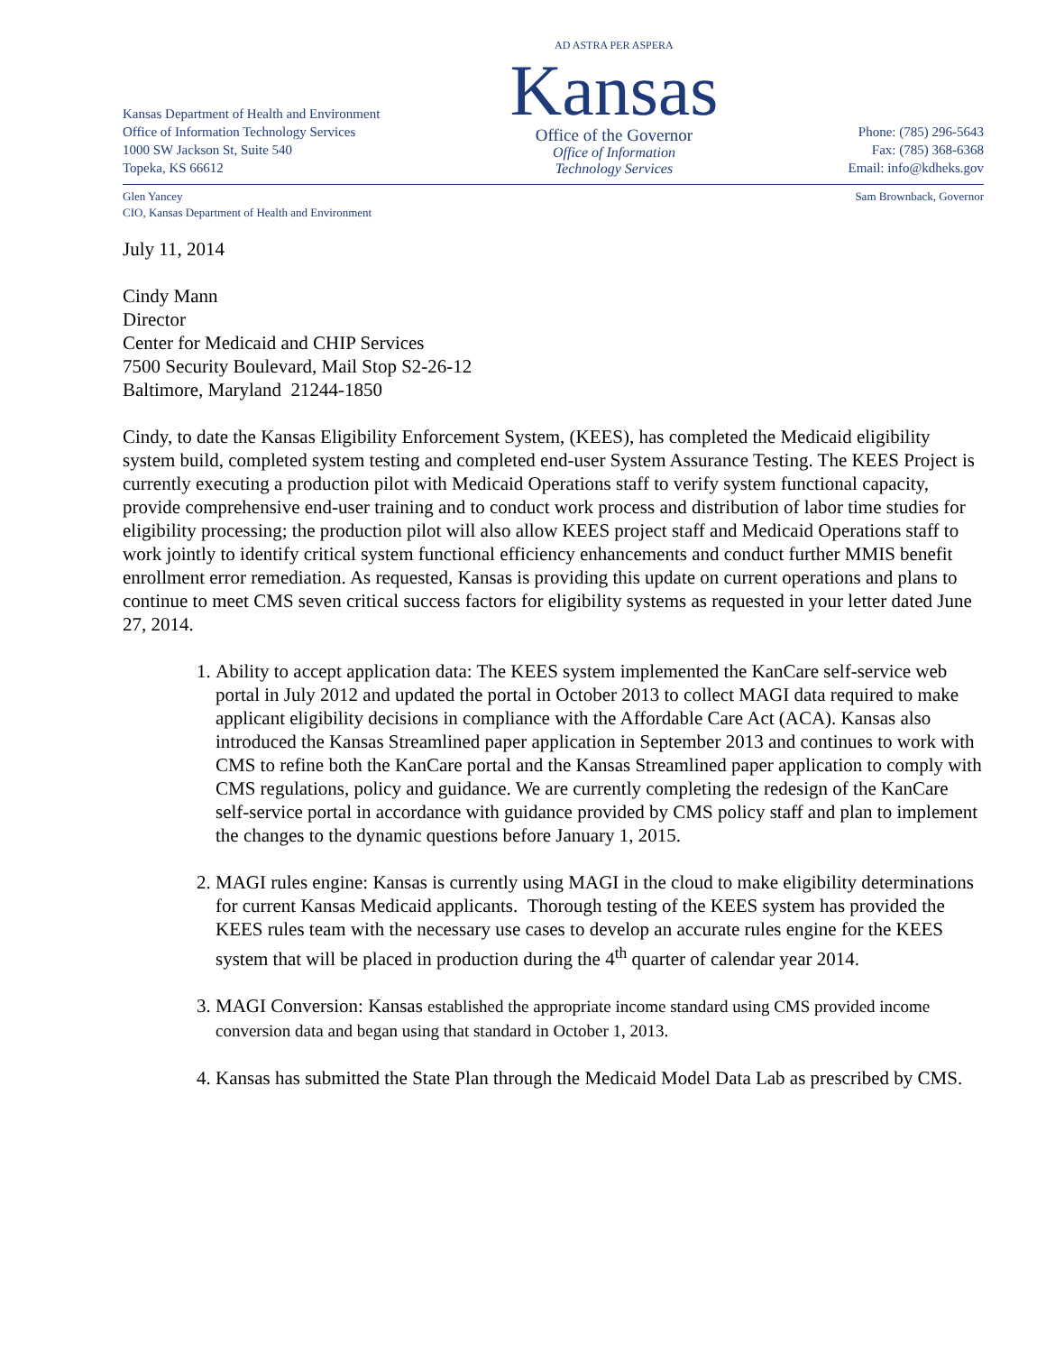Kansas Department of Health and Environment
Office of Information Technology Services
1000 SW Jackson St, Suite 540
Topeka, KS 66612
AD ASTRA PER ASPERA
Kansas
Office of the Governor
Office of Information
Technology Services
Phone: (785) 296-5643
Fax: (785) 368-6368
Email: info@kdheks.gov
Glen Yancey
CIO, Kansas Department of Health and Environment
Sam Brownback, Governor
July 11, 2014
Cindy Mann
Director
Center for Medicaid and CHIP Services
7500 Security Boulevard, Mail Stop S2-26-12
Baltimore, Maryland 21244-1850
Cindy, to date the Kansas Eligibility Enforcement System, (KEES), has completed the Medicaid eligibility system build, completed system testing and completed end-user System Assurance Testing. The KEES Project is currently executing a production pilot with Medicaid Operations staff to verify system functional capacity, provide comprehensive end-user training and to conduct work process and distribution of labor time studies for eligibility processing; the production pilot will also allow KEES project staff and Medicaid Operations staff to work jointly to identify critical system functional efficiency enhancements and conduct further MMIS benefit enrollment error remediation. As requested, Kansas is providing this update on current operations and plans to continue to meet CMS seven critical success factors for eligibility systems as requested in your letter dated June 27, 2014.
1. Ability to accept application data: The KEES system implemented the KanCare self-service web portal in July 2012 and updated the portal in October 2013 to collect MAGI data required to make applicant eligibility decisions in compliance with the Affordable Care Act (ACA). Kansas also introduced the Kansas Streamlined paper application in September 2013 and continues to work with CMS to refine both the KanCare portal and the Kansas Streamlined paper application to comply with CMS regulations, policy and guidance. We are currently completing the redesign of the KanCare self-service portal in accordance with guidance provided by CMS policy staff and plan to implement the changes to the dynamic questions before January 1, 2015.
2. MAGI rules engine: Kansas is currently using MAGI in the cloud to make eligibility determinations for current Kansas Medicaid applicants. Thorough testing of the KEES system has provided the KEES rules team with the necessary use cases to develop an accurate rules engine for the KEES system that will be placed in production during the 4<sup>th</sup> quarter of calendar year 2014.
3. MAGI Conversion: Kansas established the appropriate income standard using CMS provided income conversion data and began using that standard in October 1, 2013.
4. Kansas has submitted the State Plan through the Medicaid Model Data Lab as prescribed by CMS.